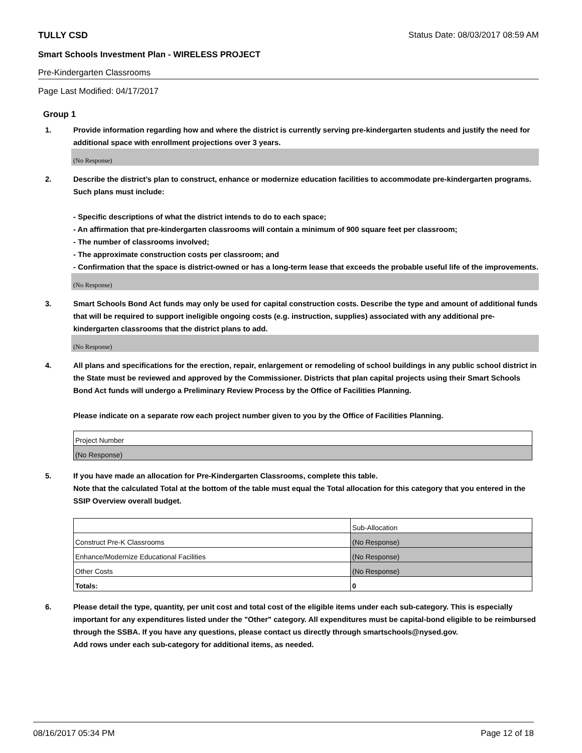TULLY CSD Status Date: 08/03/2017 08:59 AM
Smart Schools Investment Plan - WIRELESS PROJECT
Pre-Kindergarten Classrooms
Page Last Modified: 04/17/2017
Group 1
1. Provide information regarding how and where the district is currently serving pre-kindergarten students and justify the need for additional space with enrollment projections over 3 years.
(No Response)
2. Describe the district’s plan to construct, enhance or modernize education facilities to accommodate pre-kindergarten programs. Such plans must include:
- Specific descriptions of what the district intends to do to each space;
- An affirmation that pre-kindergarten classrooms will contain a minimum of 900 square feet per classroom;
- The number of classrooms involved;
- The approximate construction costs per classroom; and
- Confirmation that the space is district-owned or has a long-term lease that exceeds the probable useful life of the improvements.
(No Response)
3. Smart Schools Bond Act funds may only be used for capital construction costs. Describe the type and amount of additional funds that will be required to support ineligible ongoing costs (e.g. instruction, supplies) associated with any additional pre-kindergarten classrooms that the district plans to add.
(No Response)
4. All plans and specifications for the erection, repair, enlargement or remodeling of school buildings in any public school district in the State must be reviewed and approved by the Commissioner. Districts that plan capital projects using their Smart Schools Bond Act funds will undergo a Preliminary Review Process by the Office of Facilities Planning.
Please indicate on a separate row each project number given to you by the Office of Facilities Planning.
| Project Number |
| (No Response) |
5. If you have made an allocation for Pre-Kindergarten Classrooms, complete this table.
Note that the calculated Total at the bottom of the table must equal the Total allocation for this category that you entered in the SSIP Overview overall budget.
| | Sub-Allocation |
| Construct Pre-K Classrooms | (No Response) |
| Enhance/Modernize Educational Facilities | (No Response) |
| Other Costs | (No Response) |
| Totals: | 0 |
6. Please detail the type, quantity, per unit cost and total cost of the eligible items under each sub-category. This is especially important for any expenditures listed under the "Other" category. All expenditures must be capital-bond eligible to be reimbursed through the SSBA. If you have any questions, please contact us directly through smartschools@nysed.gov.
Add rows under each sub-category for additional items, as needed.
08/16/2017 05:34 PM Page 12 of 18